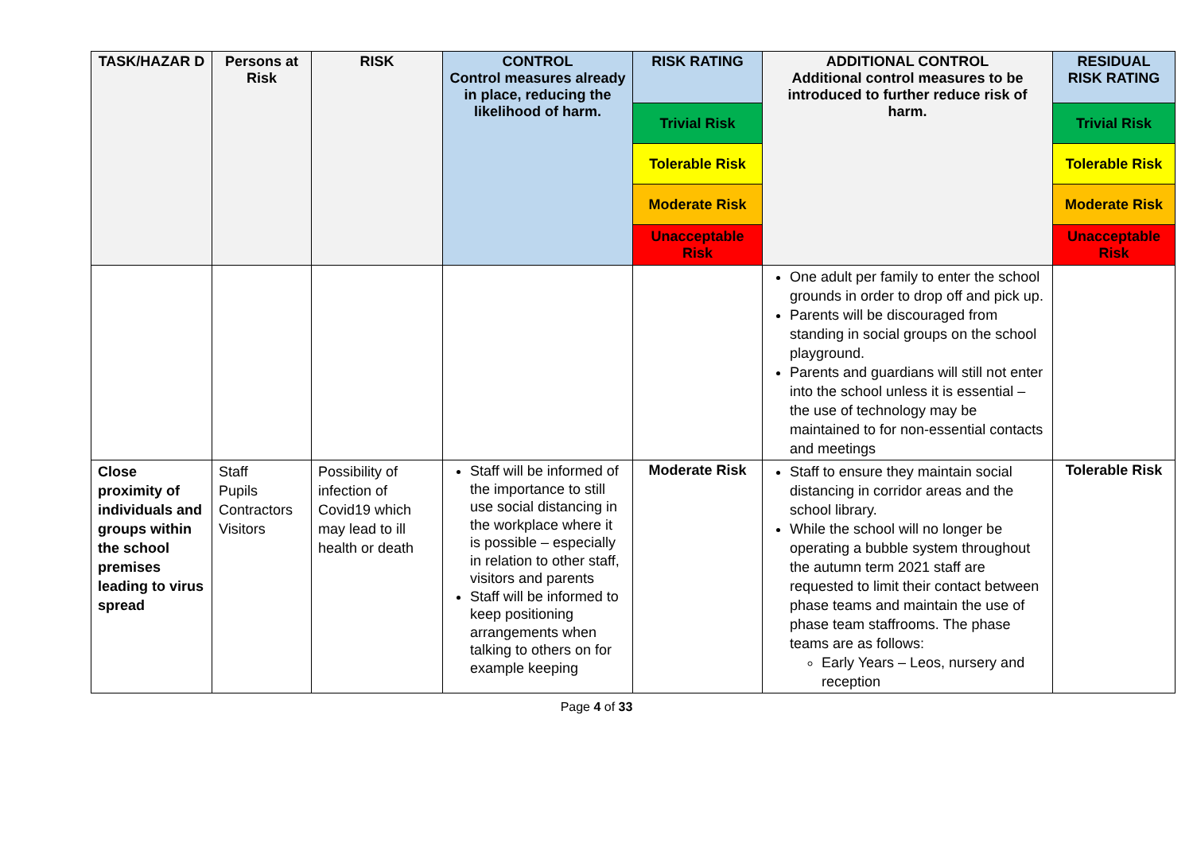| TASK/HAZAR D | Persons at Risk | RISK | CONTROL Control measures already in place, reducing the likelihood of harm. | RISK RATING | ADDITIONAL CONTROL Additional control measures to be introduced to further reduce risk of harm. | RESIDUAL RISK RATING |
| --- | --- | --- | --- | --- | --- | --- |
| | | | | Trivial Risk | | Trivial Risk |
| | | | | Tolerable Risk | | Tolerable Risk |
| | | | | Moderate Risk | | Moderate Risk |
| | | | | Unacceptable Risk | | Unacceptable Risk |
| | | | | | One adult per family to enter the school grounds in order to drop off and pick up. Parents will be discouraged from standing in social groups on the school playground. Parents and guardians will still not enter into the school unless it is essential – the use of technology may be maintained to for non-essential contacts and meetings | |
| Close proximity of individuals and groups within the school premises leading to virus spread | Staff Pupils Contractors Visitors | Possibility of infection of Covid19 which may lead to ill health or death | Staff will be informed of the importance to still use social distancing in the workplace where it is possible – especially in relation to other staff, visitors and parents Staff will be informed to keep positioning arrangements when talking to others on for example keeping | Moderate Risk | Staff to ensure they maintain social distancing in corridor areas and the school library. While the school will no longer be operating a bubble system throughout the autumn term 2021 staff are requested to limit their contact between phase teams and maintain the use of phase team staffrooms. The phase teams are as follows: Early Years – Leos, nursery and reception | Tolerable Risk |
Page 4 of 33